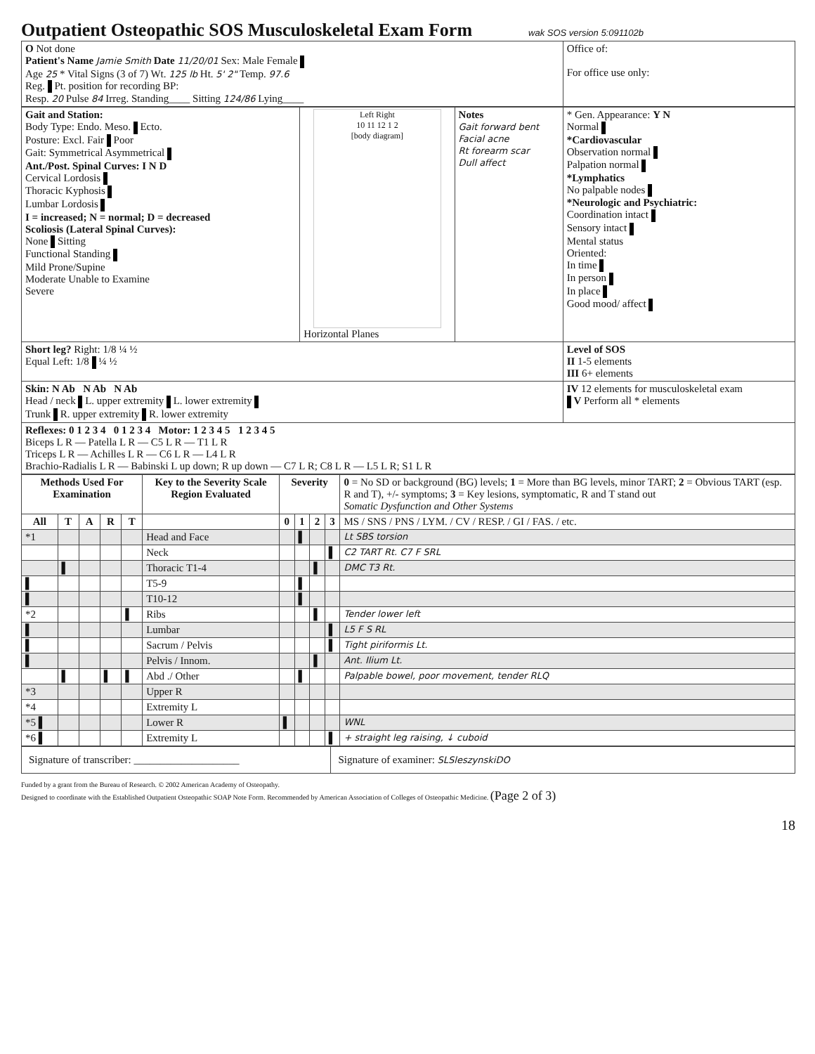Outpatient Osteopathic SOS Musculoskeletal Exam Form
wak SOS version 5:091102b
| O Not done Patient's Name Jamie Smith Date 11/20/01 Sex: Male Female Age 25 * Vital Signs (3 of 7) Wt. 125 lb Ht. 5' 2" Temp. 97.6 Reg. Pt. position for recording BP: Resp. 20 Pulse 84 Irreg. Standing____ Sitting 124/86 Lying____ | Office of: For office use only: |
| Gait and Station: Body Type: Endo. Meso. Ecto. Posture: Excl. Fair Poor Gait: Symmetrical Asymmetrical Ant./Post. Spinal Curves: I N D Cervical Lordosis Thoracic Kyphosis Lumbar Lordosis I = increased; N = normal; D = decreased Scoliosis (Lateral Spinal Curves): None Sitting Functional Standing Mild Prone/Supine Moderate Unable to Examine Severe | Left Right 10 11 12 1 2 [body diagram] Horizontal Planes | Notes Gait forward bent Facial acne Rt forearm scar Dull affect | * Gen. Appearance: Y N Normal *Cardiovascular Observation normal Palpation normal *Lymphatics No palpable nodes *Neurologic and Psychiatric: Coordination intact Sensory intact Mental status Oriented: In time In person In place Good mood/ affect |
| Short leg? Right: 1/8 ¼ ½ Equal Left: 1/8 ¼ ½ | | | Level of SOS II 1-5 elements III 6+ elements |
| Skin: N Ab N Ab N Ab Head / neck L. upper extremity L. lower extremity Trunk R. upper extremity R. lower extremity | | | IV 12 elements for musculoskeletal exam V Perform all * elements |
| Reflexes: 0 1 2 3 4 0 1 2 3 4 Motor: 1 2 3 4 5 1 2 3 4 5 Biceps L R — Patella L R — C5 L R — T1 L R Triceps L R — Achilles L R — C6 L R — L4 L R Brachio-Radialis L R — Babinski L up down; R up down — C7 L R; C8 L R — L5 L R; S1 L R | | | |
| Methods Used For Examination | | | | | Key to the Severity Scale Region Evaluated | Severity | | | | 0 = No SD or background (BG) levels; 1 = More than BG levels, minor TART; 2 = Obvious TART (esp. R and T), +/- symptoms; 3 = Key lesions, symptomatic, R and T stand out Somatic Dysfunction and Other Systems |
| All | T | A | R | T | | 0 | 1 | 2 | 3 | MS / SNS / PNS / LYM. / CV / RESP. / GI / FAS. / etc. |
| *1 | | | | | Head and Face | | ▌ | | | Lt SBS torsion |
| | | | | | Neck | | | | ▌ | C2 TART Rt. C7 F SRL |
| | ▌ | | | | Thoracic T1-4 | | | ▌ | | DMC T3 Rt. |
| ▌ | | | | | T5-9 | | ▌ | | | |
| ▌ | | | | | T10-12 | | ▌ | | | |
| *2 | | | | ▌ | Ribs | | | ▌ | | Tender lower left |
| ▌ | | | | | Lumbar | | | | ▌ | L5 F S RL |
| ▌ | | | | | Sacrum / Pelvis | | | | ▌ | Tight piriformis Lt. |
| ▌ | | | | | Pelvis / Innom. | | | ▌ | | Ant. Ilium Lt. |
| | ▌ | | ▌ | ▌ | Abd ./ Other | | ▌ | | | Palpable bowel, poor movement, tender RLQ |
| *3 | | | | | Upper R | | | | | |
| *4 | | | | | Extremity L | | | | | |
| *5 ▌ | | | | | Lower R | ▌ | | | | WNL |
| *6 ▌ | | | | | Extremity L | | | | ▌ | + straight leg raising, ↓ cuboid |
| Signature of transcriber: ____________________ | Signature of examiner: SLSleszynskiDO |
Funded by a grant from the Bureau of Research. © 2002 American Academy of Osteopathy.
Designed to coordinate with the Established Outpatient Osteopathic SOAP Note Form. Recommended by American Association of Colleges of Osteopathic Medicine. (Page 2 of 3)
18